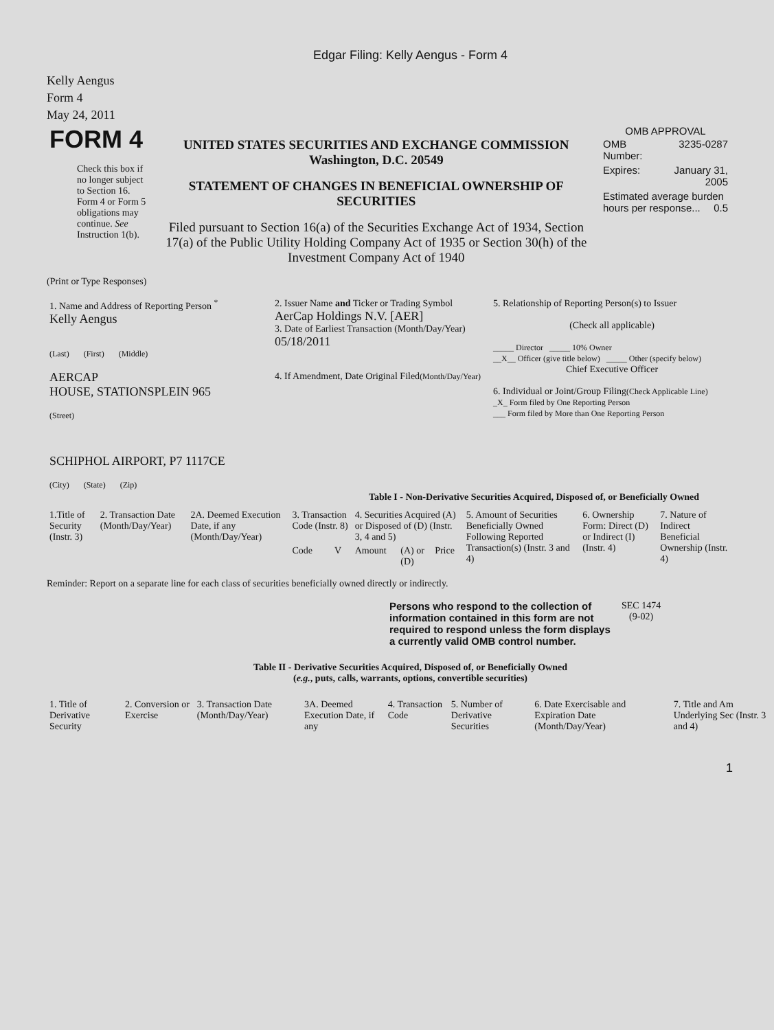Edgar Filing: Kelly Aengus - Form 4
Kelly Aengus
Form 4
May 24, 2011
| FORM 4 Check this box if no longer subject to Section 16. Form 4 or Form 5 obligations may continue. See Instruction 1(b). | UNITED STATES SECURITIES AND EXCHANGE COMMISSION Washington, D.C. 20549 STATEMENT OF CHANGES IN BENEFICIAL OWNERSHIP OF SECURITIES Filed pursuant to Section 16(a) of the Securities Exchange Act of 1934, Section 17(a) of the Public Utility Holding Company Act of 1935 or Section 30(h) of the Investment Company Act of 1940 | OMB APPROVAL / OMB Number: / 3235-0287 / / Expires: / January 31, 2005 / / Estimated average burden hours per response... 0.5 / / |
(Print or Type Responses)
| 1. Name and Address of Reporting Person <sup>*</sup> Kelly Aengus (Last) (First) (Middle) AERCAP HOUSE, STATIONSPLEIN 965 (Street) SCHIPHOL AIRPORT, P7 1117CE (City) (State) (Zip) | 2. Issuer Name and Ticker or Trading Symbol AerCap Holdings N.V. [AER] 3. Date of Earliest Transaction (Month/Day/Year) 05/18/2011 4. If Amendment, Date Original Filed (Month/Day/Year) | 5. Relationship of Reporting Person(s) to Issuer (Check all applicable) _____ Director _____ 10% Owner __X__ Officer (give title below) _____ Other (specify below) Chief Executive Officer 6. Individual or Joint/Group Filing (Check Applicable Line) _X_ Form filed by One Reporting Person ___ Form filed by More than One Reporting Person |
Table I - Non-Derivative Securities Acquired, Disposed of, or Beneficially Owned
| 1.Title of Security (Instr. 3) | 2. Transaction Date (Month/Day/Year) | 2A. Deemed Execution Date, if any (Month/Day/Year) | 3. Transaction Code (Instr. 8) | | 4. Securities Acquired (A) or Disposed of (D) (Instr. 3, 4 and 5) | | | 5. Amount of Securities Beneficially Owned Following Reported Transaction(s) (Instr. 3 and 4) | 6. Ownership Form: Direct (D) or Indirect (I) (Instr. 4) | 7. Nature of Indirect Beneficial Ownership (Instr. 4) |
| --- | --- | --- | --- | --- | --- | --- | --- | --- | --- | --- |
| | | | Code | V | Amount | (A) or (D) | Price | | | |
Reminder: Report on a separate line for each class of securities beneficially owned directly or indirectly.
| Persons who respond to the collection of information contained in this form are not required to respond unless the form displays a currently valid OMB control number. | SEC 1474 (9-02) |
Table II - Derivative Securities Acquired, Disposed of, or Beneficially Owned
(e.g., puts, calls, warrants, options, convertible securities)
| 1. Title of Derivative Security | 2. Conversion or Exercise | 3. Transaction Date (Month/Day/Year) | 3A. Deemed Execution Date, if any | 4. Transaction Code | 5. Number of Derivative Securities | 6. Date Exercisable and Expiration Date (Month/Day/Year) | 7. Title and Am Underlying Sec (Instr. 3 and 4) |
| --- | --- | --- | --- | --- | --- | --- | --- |
1